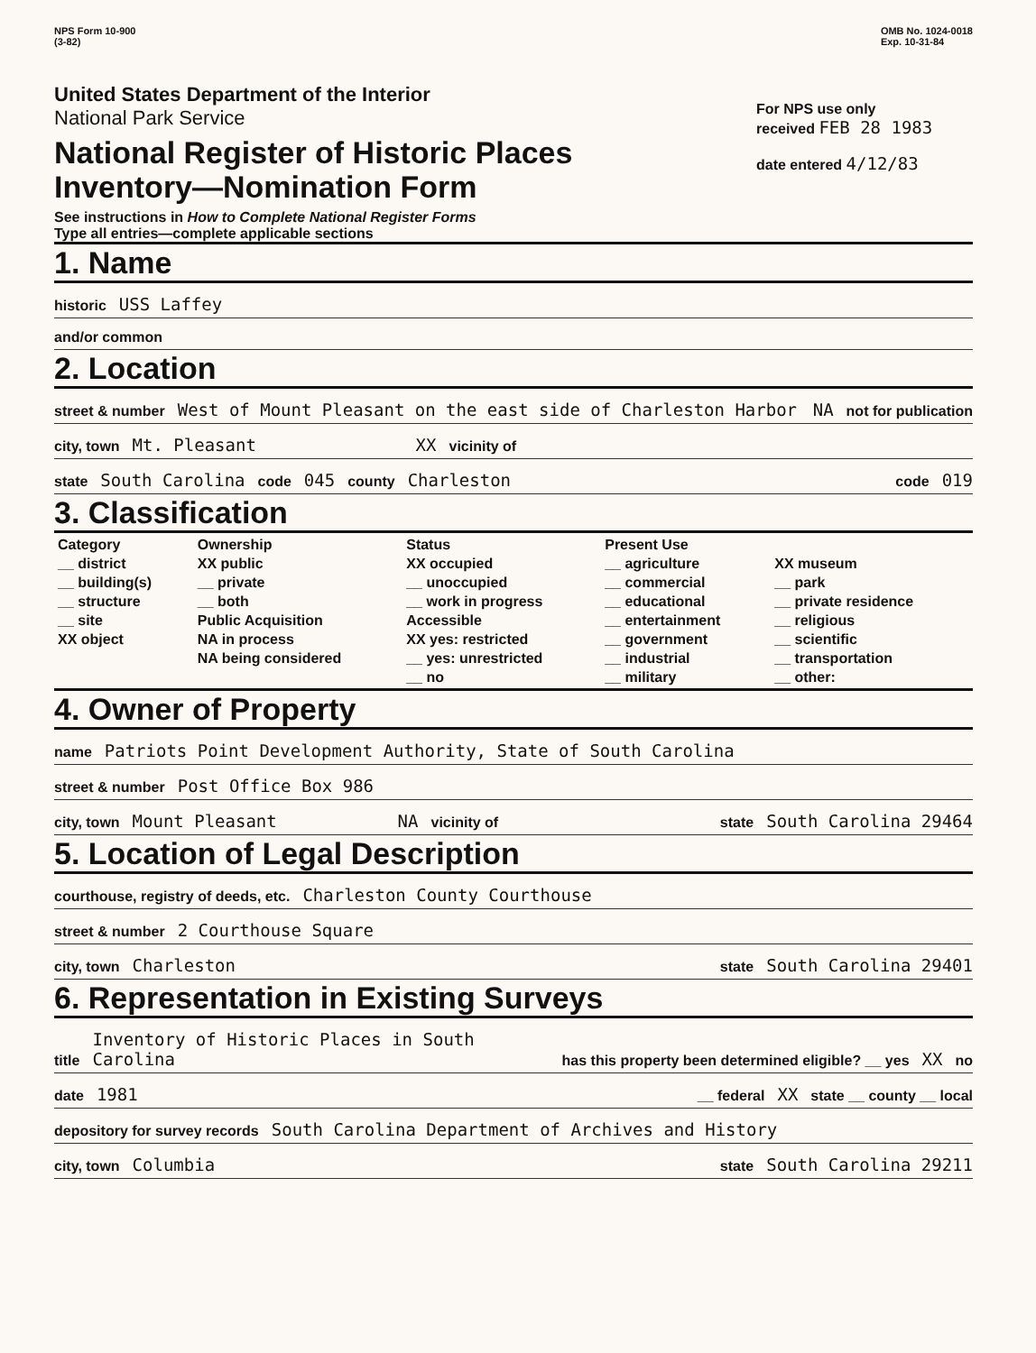NPS Form 10-900
(3-82)
OMB No. 1024-0018
Exp. 10-31-84
United States Department of the Interior
National Park Service
National Register of Historic Places
Inventory—Nomination Form
See instructions in How to Complete National Register Forms
Type all entries—complete applicable sections
For NPS use only
received FEB 28 1983
date entered 4/12/83
1. Name
historic USS Laffey
and/or common
2. Location
street & number West of Mount Pleasant on the east side of Charleston Harbor NA not for publication
city, town Mt. Pleasant XX vicinity of
state South Carolina code 045 county Charleston code 019
3. Classification
| Category __ district __ building(s) __ structure __ site XX object | Ownership XX public __ private __ both Public Acquisition NA in process NA being considered | Status XX occupied __ unoccupied __ work in progress Accessible XX yes: restricted __ yes: unrestricted __ no | Present Use __ agriculture __ commercial __ educational __ entertainment __ government __ industrial __ military | XX museum __ park __ private residence __ religious __ scientific __ transportation __ other: |
4. Owner of Property
name Patriots Point Development Authority, State of South Carolina
street & number Post Office Box 986
city, town Mount Pleasant NA vicinity of state South Carolina 29464
5. Location of Legal Description
courthouse, registry of deeds, etc. Charleston County Courthouse
street & number 2 Courthouse Square
city, town Charleston state South Carolina 29401
6. Representation in Existing Surveys
title Inventory of Historic Places in South Carolina has this property been determined eligible? __ yes XX no
date 1981 __ federal XX state __ county __ local
depository for survey records South Carolina Department of Archives and History
city, town Columbia state South Carolina 29211